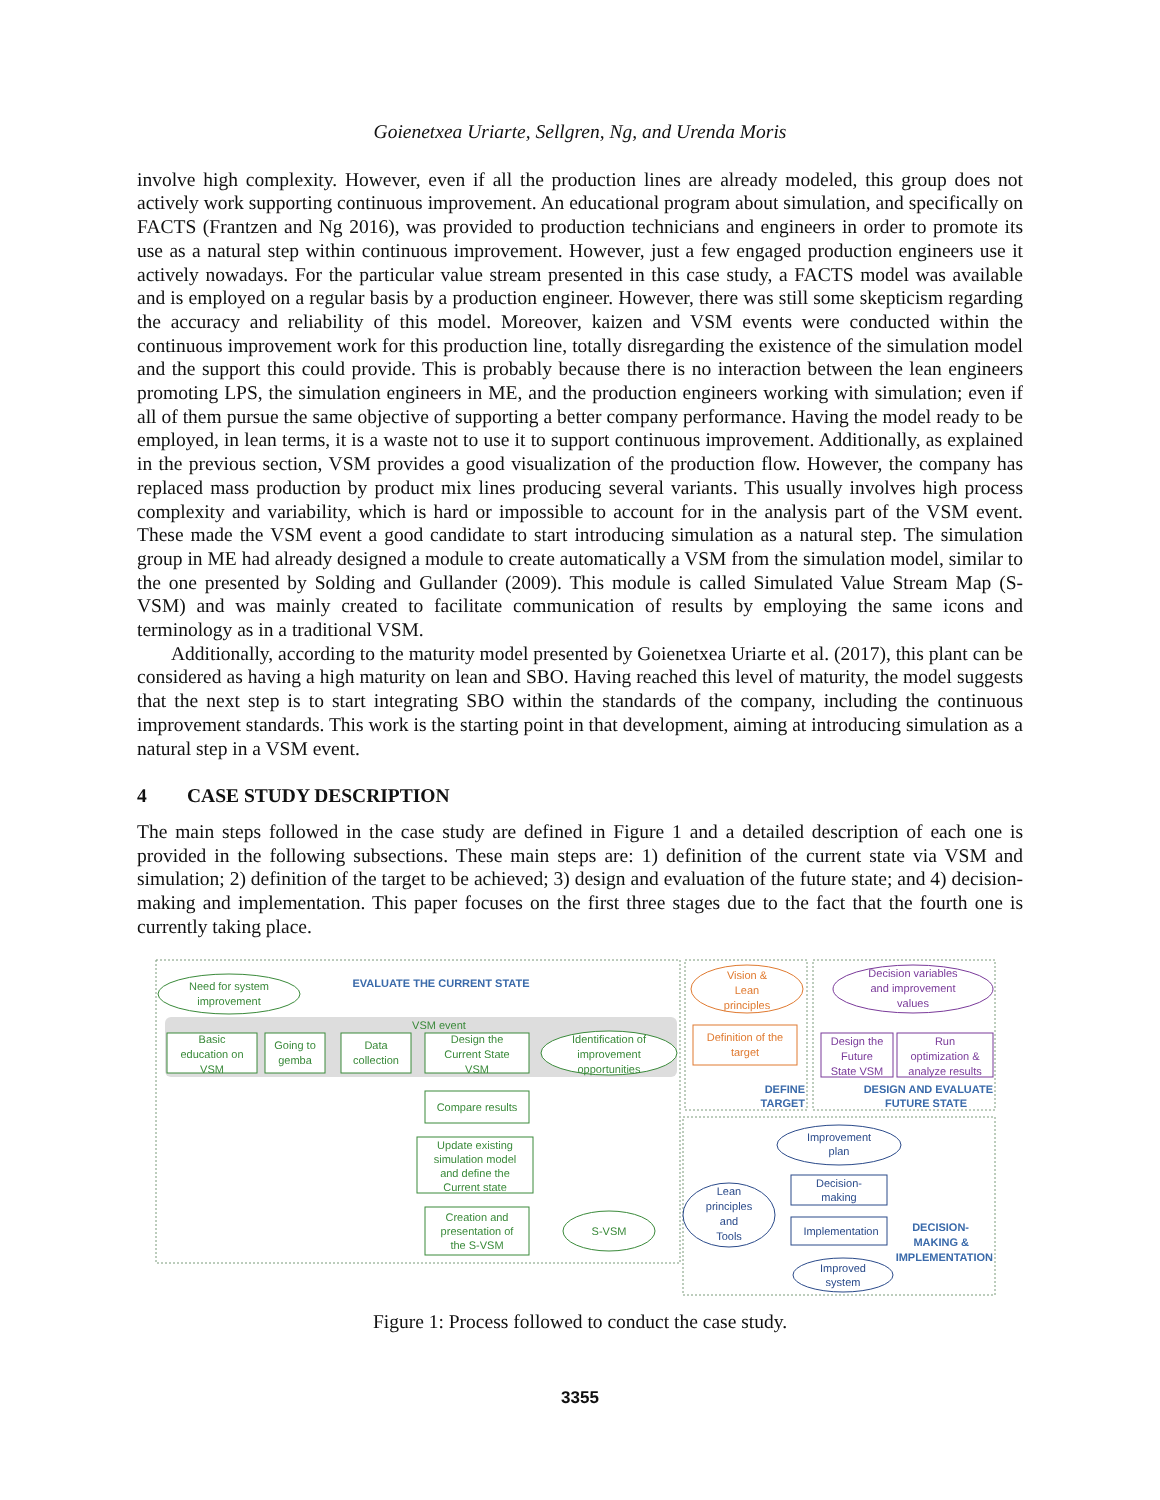Goienetxea Uriarte, Sellgren, Ng, and Urenda Moris
involve high complexity. However, even if all the production lines are already modeled, this group does not actively work supporting continuous improvement. An educational program about simulation, and specifically on FACTS (Frantzen and Ng 2016), was provided to production technicians and engineers in order to promote its use as a natural step within continuous improvement. However, just a few engaged production engineers use it actively nowadays. For the particular value stream presented in this case study, a FACTS model was available and is employed on a regular basis by a production engineer. However, there was still some skepticism regarding the accuracy and reliability of this model. Moreover, kaizen and VSM events were conducted within the continuous improvement work for this production line, totally disregarding the existence of the simulation model and the support this could provide. This is probably because there is no interaction between the lean engineers promoting LPS, the simulation engineers in ME, and the production engineers working with simulation; even if all of them pursue the same objective of supporting a better company performance. Having the model ready to be employed, in lean terms, it is a waste not to use it to support continuous improvement. Additionally, as explained in the previous section, VSM provides a good visualization of the production flow. However, the company has replaced mass production by product mix lines producing several variants. This usually involves high process complexity and variability, which is hard or impossible to account for in the analysis part of the VSM event. These made the VSM event a good candidate to start introducing simulation as a natural step. The simulation group in ME had already designed a module to create automatically a VSM from the simulation model, similar to the one presented by Solding and Gullander (2009). This module is called Simulated Value Stream Map (S-VSM) and was mainly created to facilitate communication of results by employing the same icons and terminology as in a traditional VSM.
Additionally, according to the maturity model presented by Goienetxea Uriarte et al. (2017), this plant can be considered as having a high maturity on lean and SBO. Having reached this level of maturity, the model suggests that the next step is to start integrating SBO within the standards of the company, including the continuous improvement standards. This work is the starting point in that development, aiming at introducing simulation as a natural step in a VSM event.
4 CASE STUDY DESCRIPTION
The main steps followed in the case study are defined in Figure 1 and a detailed description of each one is provided in the following subsections. These main steps are: 1) definition of the current state via VSM and simulation; 2) definition of the target to be achieved; 3) design and evaluation of the future state; and 4) decision-making and implementation. This paper focuses on the first three stages due to the fact that the fourth one is currently taking place.
Need for system
improvement
EVALUATE THE CURRENT STATE
VSM event
Basic
education on
VSM
Going to
gemba
Data
collection
Design the
Current State
VSM
Identification of
improvement
opportunities
Compare results
Update existing
simulation model
and define the
Current state
Creation and
presentation of
the S-VSM
S-VSM
Vision &
Lean
principles
Definition of the
target
Decision variables
and improvement
values
Design the
Future
State VSM
Run
optimization &
analyze results
DEFINE
TARGET
DESIGN AND EVALUATE
FUTURE STATE
DECISION-
MAKING &
IMPLEMENTATION
Improvement
plan
Lean
principles
and
Tools
Decision-
making
Implementation
Improved
system
Figure 1: Process followed to conduct the case study.
3355